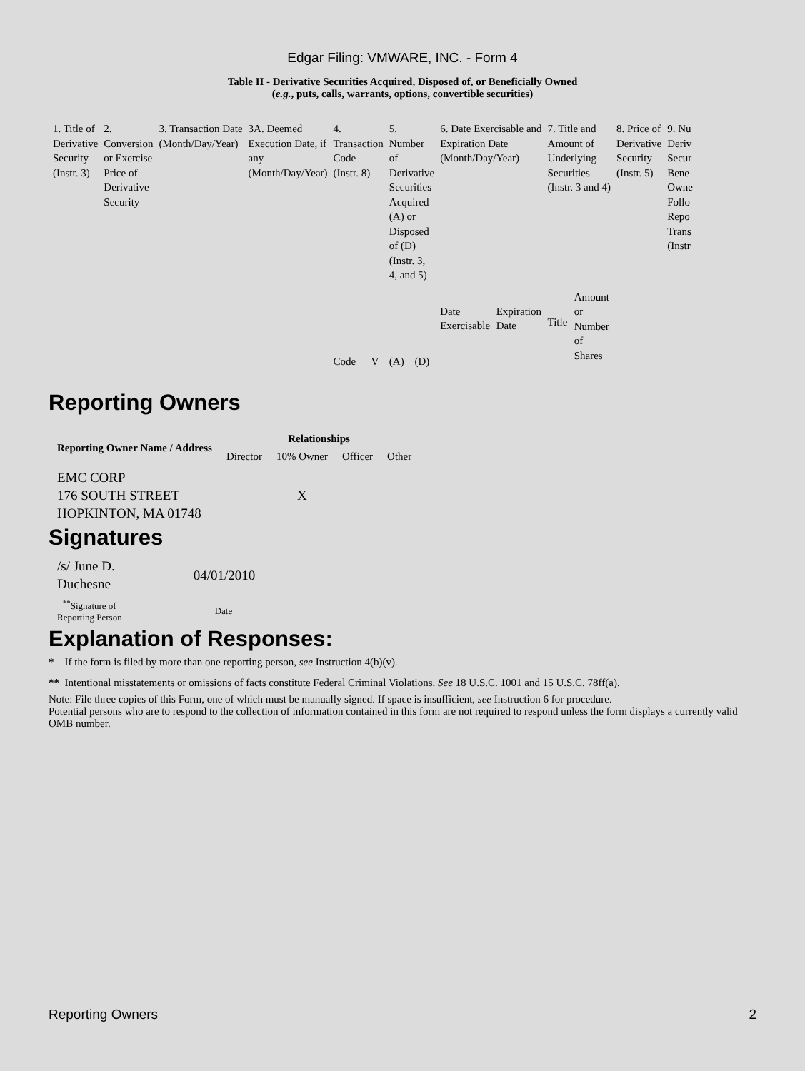Edgar Filing: VMWARE, INC. - Form 4
Table II - Derivative Securities Acquired, Disposed of, or Beneficially Owned
(e.g., puts, calls, warrants, options, convertible securities)
| 1. Title of Derivative Security (Instr. 3) | 2. Conversion or Exercise Price of Derivative Security | 3. Transaction Date (Month/Day/Year) | 3A. Deemed Execution Date, if any (Month/Day/Year) | 4. Transaction Code (Instr. 8) | | 5. Number of Derivative Securities Acquired (A) or Disposed of (D) (Instr. 3, 4, and 5) | | 6. Date Exercisable and Expiration Date (Month/Day/Year) | | 7. Title and Amount of Underlying Securities (Instr. 3 and 4) | | 8. Price of Derivative Security (Instr. 5) | 9. Nu Deriv Secur Bene Owne Follo Repo Trans (Instr |
| | | | | Code | V | (A) | (D) | Date Exercisable | Expiration Date | Title | Amount or Number of Shares | | |
Reporting Owners
| Reporting Owner Name / Address | Relationships | | | |
| --- | --- | --- | --- | --- |
| | Director | 10% Owner | Officer | Other |
| EMC CORP 176 SOUTH STREET HOPKINTON, MA 01748 | | X | | |
Signatures
| /s/ June D. Duchesne | 04/01/2010 |
| <sup>**</sup> Signature of Reporting Person | Date |
Explanation of Responses:
* If the form is filed by more than one reporting person, see Instruction 4(b)(v).
** Intentional misstatements or omissions of facts constitute Federal Criminal Violations. See 18 U.S.C. 1001 and 15 U.S.C. 78ff(a).
Note: File three copies of this Form, one of which must be manually signed. If space is insufficient, see Instruction 6 for procedure.
Potential persons who are to respond to the collection of information contained in this form are not required to respond unless the form displays a currently valid OMB number.
Reporting Owners 2